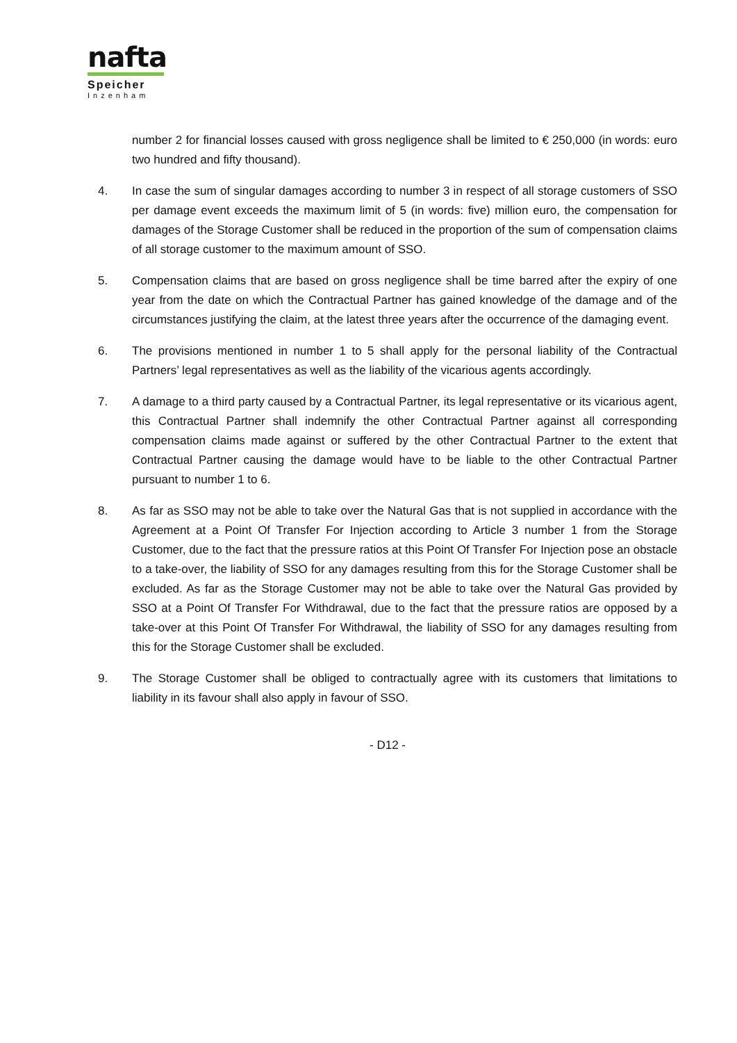nafta
Speicher
Inzenham
number 2 for financial losses caused with gross negligence shall be limited to € 250,000 (in words: euro two hundred and fifty thousand).
4. In case the sum of singular damages according to number 3 in respect of all storage customers of SSO per damage event exceeds the maximum limit of 5 (in words: five) million euro, the compensation for damages of the Storage Customer shall be reduced in the proportion of the sum of compensation claims of all storage customer to the maximum amount of SSO.
5. Compensation claims that are based on gross negligence shall be time barred after the expiry of one year from the date on which the Contractual Partner has gained knowledge of the damage and of the circumstances justifying the claim, at the latest three years after the occurrence of the damaging event.
6. The provisions mentioned in number 1 to 5 shall apply for the personal liability of the Contractual Partners’ legal representatives as well as the liability of the vicarious agents accordingly.
7. A damage to a third party caused by a Contractual Partner, its legal representative or its vicarious agent, this Contractual Partner shall indemnify the other Contractual Partner against all corresponding compensation claims made against or suffered by the other Contractual Partner to the extent that Contractual Partner causing the damage would have to be liable to the other Contractual Partner pursuant to number 1 to 6.
8. As far as SSO may not be able to take over the Natural Gas that is not supplied in accordance with the Agreement at a Point Of Transfer For Injection according to Article 3 number 1 from the Storage Customer, due to the fact that the pressure ratios at this Point Of Transfer For Injection pose an obstacle to a take-over, the liability of SSO for any damages resulting from this for the Storage Customer shall be excluded. As far as the Storage Customer may not be able to take over the Natural Gas provided by SSO at a Point Of Transfer For Withdrawal, due to the fact that the pressure ratios are opposed by a take-over at this Point Of Transfer For Withdrawal, the liability of SSO for any damages resulting from this for the Storage Customer shall be excluded.
9. The Storage Customer shall be obliged to contractually agree with its customers that limitations to liability in its favour shall also apply in favour of SSO.
- D12 -